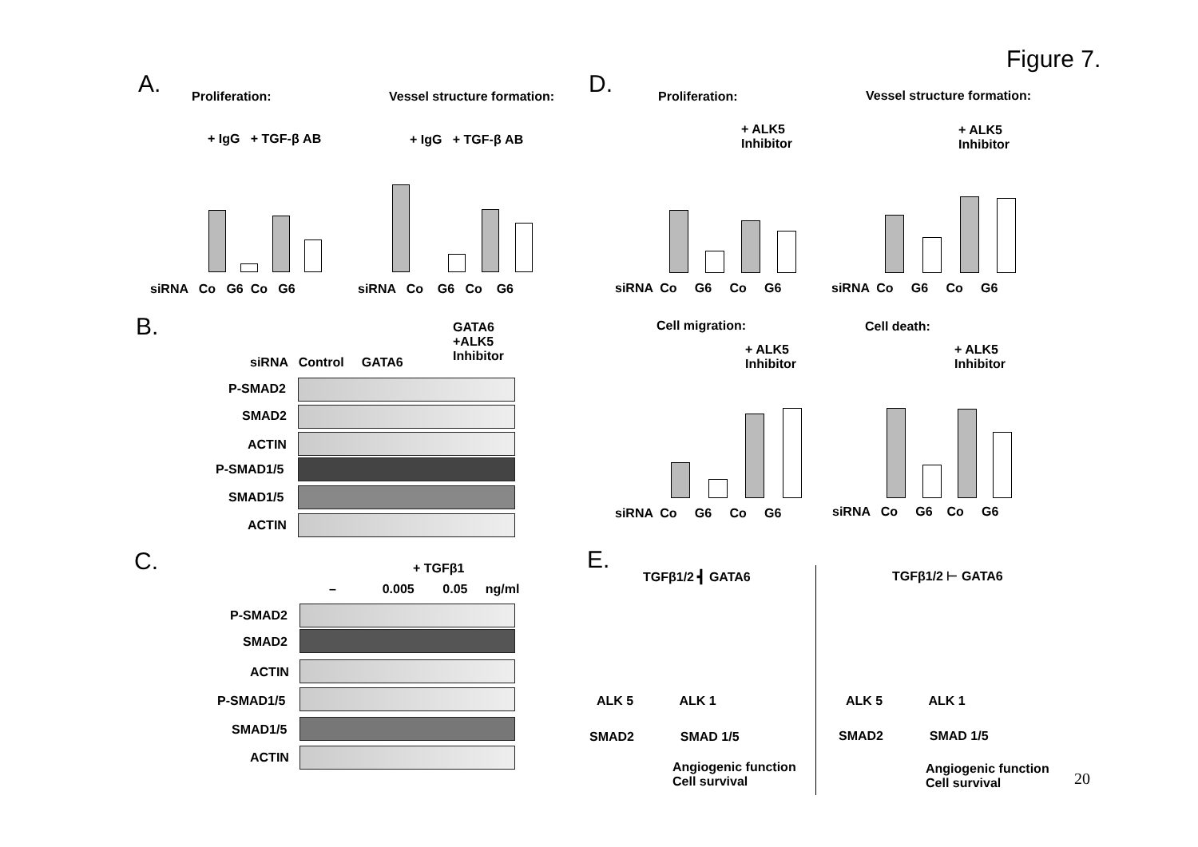Figure 7.
A. D.
Proliferation: Vessel structure formation: Proliferation: Vessel structure formation:
+ IgG + TGF-β AB + IgG + TGF-β AB
+ ALK5
Inhibitor
+ ALK5
Inhibitor
siRNA Co G6 Co G6 siRNA Co G6 Co G6 siRNA Co G6 Co G6 siRNA Co G6 Co G6
B.
GATA6
+ALK5
Inhibitor
siRNA Control GATA6
P-SMAD2
SMAD2
ACTIN
P-SMAD1/5
SMAD1/5
ACTIN
Cell migration: Cell death:
+ ALK5
Inhibitor
+ ALK5
Inhibitor
siRNA Co G6 Co G6 siRNA Co G6 Co G6
C. + TGFβ1
– 0.005 0.05 ng/ml
P-SMAD2
SMAD2
ACTIN
P-SMAD1/5
SMAD1/5
ACTIN
E.
TGFβ1/2 ┫ GATA6
ALK 5 ALK 1
SMAD2 SMAD 1/5
Angiogenic function
Cell survival
TGFβ1/2 ⊢ GATA6
ALK 5 ALK 1
SMAD2 SMAD 1/5
Angiogenic function
Cell survival
20